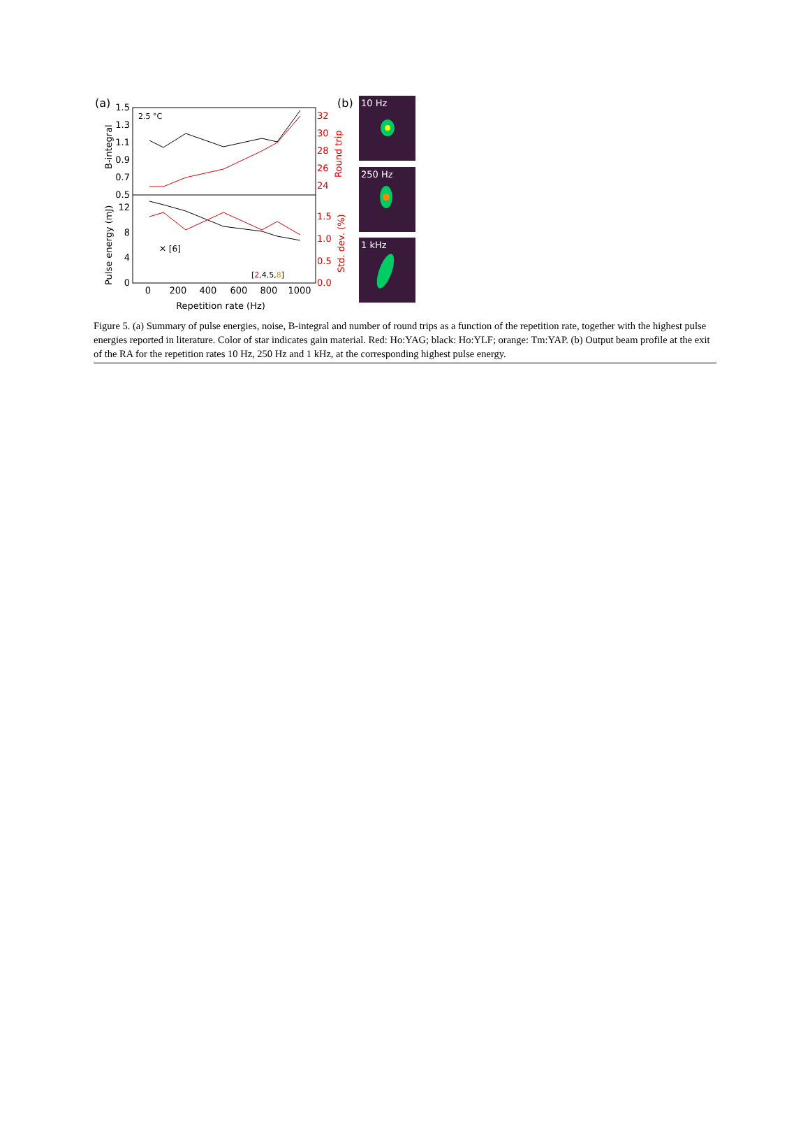(a)
(b)
2.5 °C
1.5
1.3
1.1
0.9
0.7
0.5
12
8
4
0
32
30
28
26
24
1.5
1.0
0.5
0.0
0
200
400
600
800
1000
Repetition rate (Hz)
B-integral
Pulse energy (mJ)
Round trip
Std. dev. (%)
✕ [6]
[2,4,5,8]
10 Hz
250 Hz
1 kHz
Figure 5. (a) Summary of pulse energies, noise, B-integral and number of round trips as a function of the repetition rate, together with the highest pulse energies reported in literature. Color of star indicates gain material. Red: Ho:YAG; black: Ho:YLF; orange: Tm:YAP. (b) Output beam profile at the exit of the RA for the repetition rates 10 Hz, 250 Hz and 1 kHz, at the corresponding highest pulse energy.